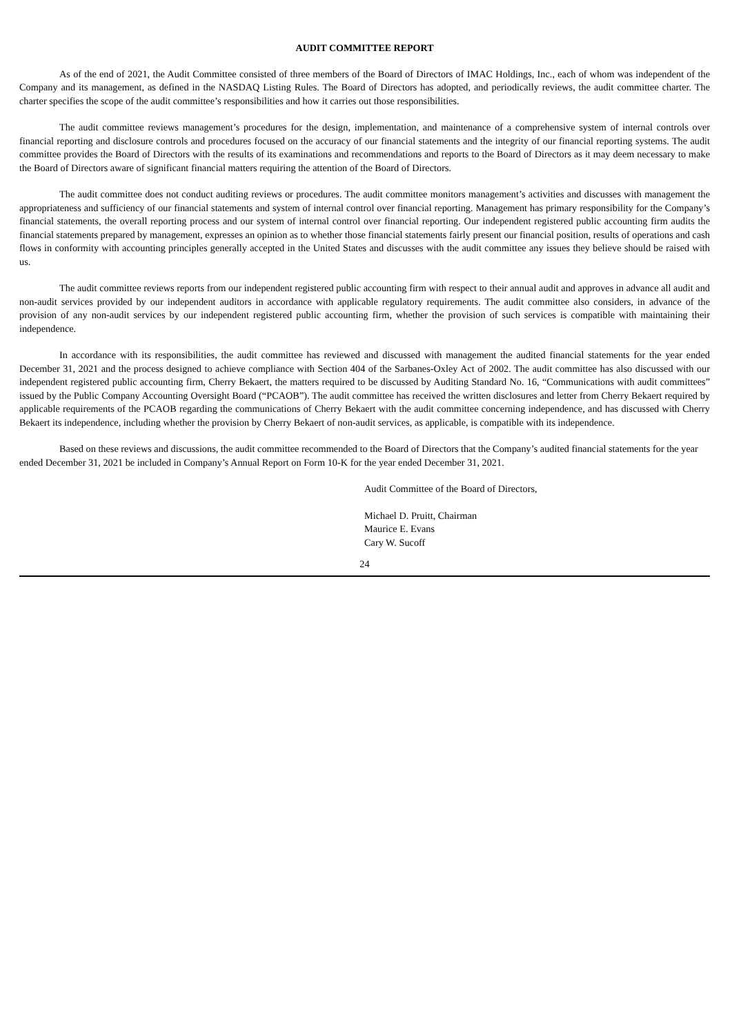AUDIT COMMITTEE REPORT
As of the end of 2021, the Audit Committee consisted of three members of the Board of Directors of IMAC Holdings, Inc., each of whom was independent of the Company and its management, as defined in the NASDAQ Listing Rules. The Board of Directors has adopted, and periodically reviews, the audit committee charter. The charter specifies the scope of the audit committee’s responsibilities and how it carries out those responsibilities.
The audit committee reviews management’s procedures for the design, implementation, and maintenance of a comprehensive system of internal controls over financial reporting and disclosure controls and procedures focused on the accuracy of our financial statements and the integrity of our financial reporting systems. The audit committee provides the Board of Directors with the results of its examinations and recommendations and reports to the Board of Directors as it may deem necessary to make the Board of Directors aware of significant financial matters requiring the attention of the Board of Directors.
The audit committee does not conduct auditing reviews or procedures. The audit committee monitors management’s activities and discusses with management the appropriateness and sufficiency of our financial statements and system of internal control over financial reporting. Management has primary responsibility for the Company’s financial statements, the overall reporting process and our system of internal control over financial reporting. Our independent registered public accounting firm audits the financial statements prepared by management, expresses an opinion as to whether those financial statements fairly present our financial position, results of operations and cash flows in conformity with accounting principles generally accepted in the United States and discusses with the audit committee any issues they believe should be raised with us.
The audit committee reviews reports from our independent registered public accounting firm with respect to their annual audit and approves in advance all audit and non-audit services provided by our independent auditors in accordance with applicable regulatory requirements. The audit committee also considers, in advance of the provision of any non-audit services by our independent registered public accounting firm, whether the provision of such services is compatible with maintaining their independence.
In accordance with its responsibilities, the audit committee has reviewed and discussed with management the audited financial statements for the year ended December 31, 2021 and the process designed to achieve compliance with Section 404 of the Sarbanes-Oxley Act of 2002. The audit committee has also discussed with our independent registered public accounting firm, Cherry Bekaert, the matters required to be discussed by Auditing Standard No. 16, “Communications with audit committees” issued by the Public Company Accounting Oversight Board (“PCAOB”). The audit committee has received the written disclosures and letter from Cherry Bekaert required by applicable requirements of the PCAOB regarding the communications of Cherry Bekaert with the audit committee concerning independence, and has discussed with Cherry Bekaert its independence, including whether the provision by Cherry Bekaert of non-audit services, as applicable, is compatible with its independence.
Based on these reviews and discussions, the audit committee recommended to the Board of Directors that the Company’s audited financial statements for the year ended December 31, 2021 be included in Company’s Annual Report on Form 10-K for the year ended December 31, 2021.
Audit Committee of the Board of Directors,
Michael D. Pruitt, Chairman
Maurice E. Evans
Cary W. Sucoff
24